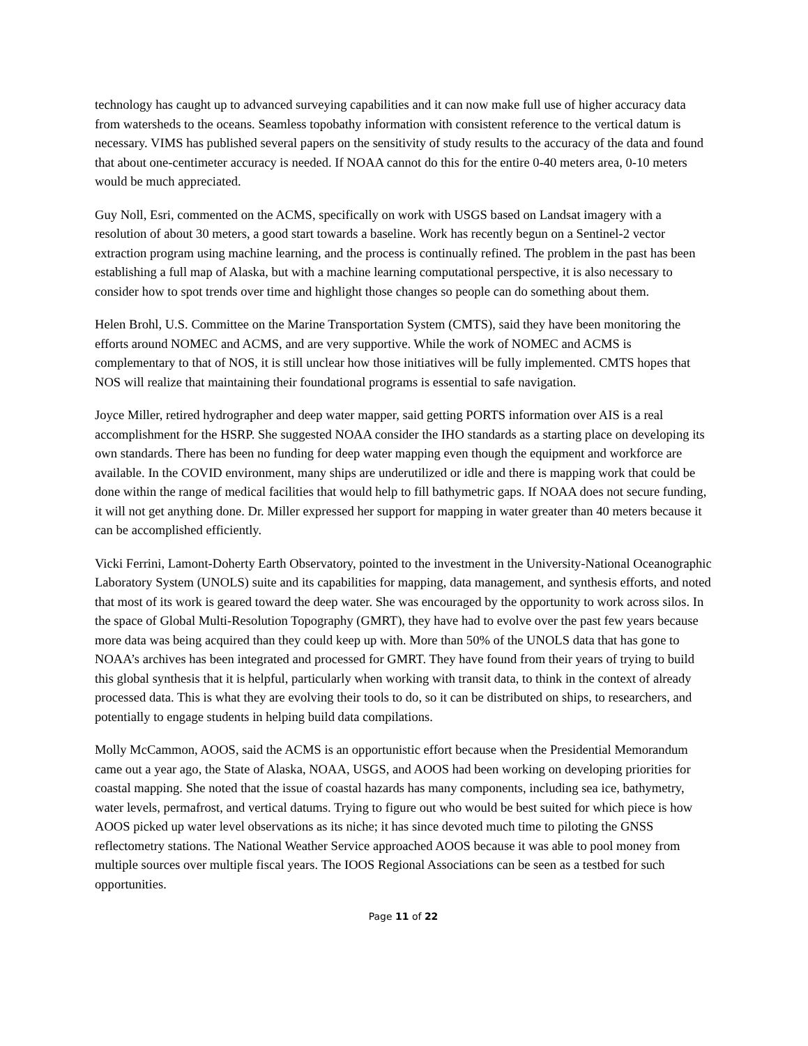technology has caught up to advanced surveying capabilities and it can now make full use of higher accuracy data from watersheds to the oceans. Seamless topobathy information with consistent reference to the vertical datum is necessary. VIMS has published several papers on the sensitivity of study results to the accuracy of the data and found that about one-centimeter accuracy is needed. If NOAA cannot do this for the entire 0-40 meters area, 0-10 meters would be much appreciated.
Guy Noll, Esri, commented on the ACMS, specifically on work with USGS based on Landsat imagery with a resolution of about 30 meters, a good start towards a baseline. Work has recently begun on a Sentinel-2 vector extraction program using machine learning, and the process is continually refined. The problem in the past has been establishing a full map of Alaska, but with a machine learning computational perspective, it is also necessary to consider how to spot trends over time and highlight those changes so people can do something about them.
Helen Brohl, U.S. Committee on the Marine Transportation System (CMTS), said they have been monitoring the efforts around NOMEC and ACMS, and are very supportive. While the work of NOMEC and ACMS is complementary to that of NOS, it is still unclear how those initiatives will be fully implemented. CMTS hopes that NOS will realize that maintaining their foundational programs is essential to safe navigation.
Joyce Miller, retired hydrographer and deep water mapper, said getting PORTS information over AIS is a real accomplishment for the HSRP. She suggested NOAA consider the IHO standards as a starting place on developing its own standards. There has been no funding for deep water mapping even though the equipment and workforce are available. In the COVID environment, many ships are underutilized or idle and there is mapping work that could be done within the range of medical facilities that would help to fill bathymetric gaps. If NOAA does not secure funding, it will not get anything done. Dr. Miller expressed her support for mapping in water greater than 40 meters because it can be accomplished efficiently.
Vicki Ferrini, Lamont-Doherty Earth Observatory, pointed to the investment in the University-National Oceanographic Laboratory System (UNOLS) suite and its capabilities for mapping, data management, and synthesis efforts, and noted that most of its work is geared toward the deep water. She was encouraged by the opportunity to work across silos. In the space of Global Multi-Resolution Topography (GMRT), they have had to evolve over the past few years because more data was being acquired than they could keep up with. More than 50% of the UNOLS data that has gone to NOAA’s archives has been integrated and processed for GMRT. They have found from their years of trying to build this global synthesis that it is helpful, particularly when working with transit data, to think in the context of already processed data. This is what they are evolving their tools to do, so it can be distributed on ships, to researchers, and potentially to engage students in helping build data compilations.
Molly McCammon, AOOS, said the ACMS is an opportunistic effort because when the Presidential Memorandum came out a year ago, the State of Alaska, NOAA, USGS, and AOOS had been working on developing priorities for coastal mapping. She noted that the issue of coastal hazards has many components, including sea ice, bathymetry, water levels, permafrost, and vertical datums. Trying to figure out who would be best suited for which piece is how AOOS picked up water level observations as its niche; it has since devoted much time to piloting the GNSS reflectometry stations. The National Weather Service approached AOOS because it was able to pool money from multiple sources over multiple fiscal years. The IOOS Regional Associations can be seen as a testbed for such opportunities.
Page 11 of 22